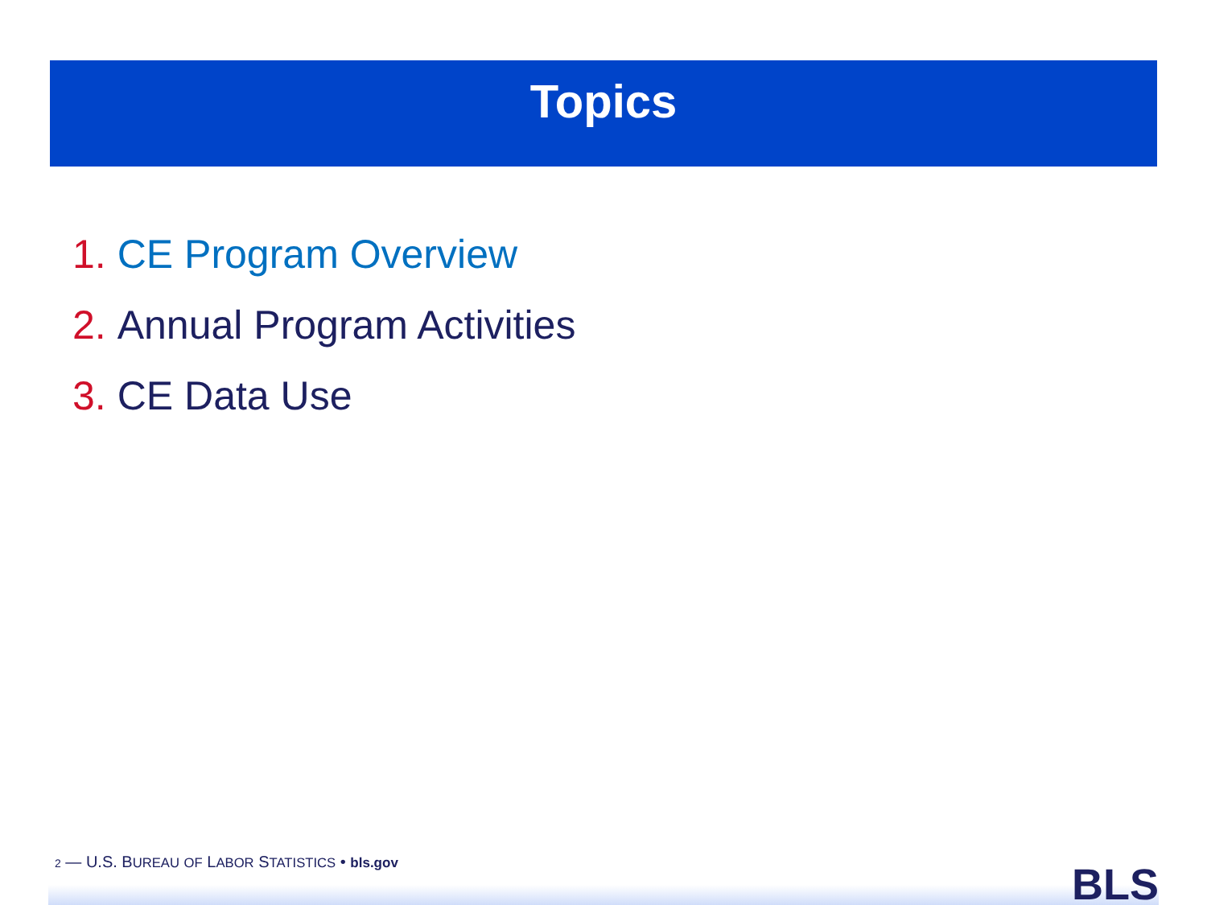Topics
1. CE Program Overview
2. Annual Program Activities
3. CE Data Use
2 — U.S. BUREAU OF LABOR STATISTICS • bls.gov
BLS